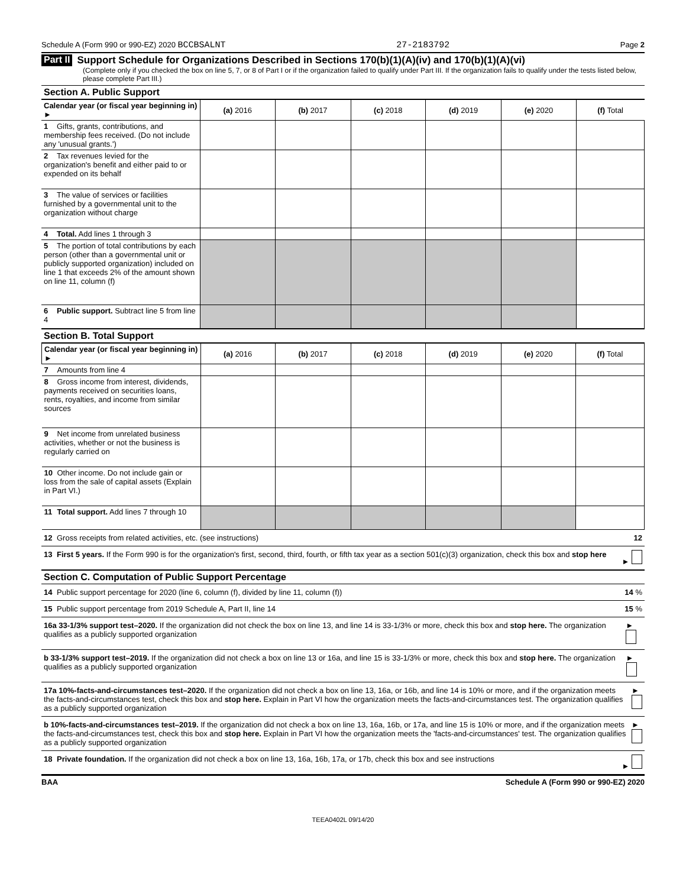Schedule A (Form 990 or 990-EZ) 2020 BCCBSALNT 27-2183792 Page 2
Part II Support Schedule for Organizations Described in Sections 170(b)(1)(A)(iv) and 170(b)(1)(A)(vi)
(Complete only if you checked the box on line 5, 7, or 8 of Part I or if the organization failed to qualify under Part III. If the organization fails to qualify under the tests listed below, please complete Part III.)
Section A. Public Support
| Calendar year (or fiscal year beginning in) ► | (a) 2016 | (b) 2017 | (c) 2018 | (d) 2019 | (e) 2020 | (f) Total |
| --- | --- | --- | --- | --- | --- | --- |
| 1 Gifts, grants, contributions, and membership fees received. (Do not include any 'unusual grants.') | | | | | | |
| 2 Tax revenues levied for the organization's benefit and either paid to or expended on its behalf | | | | | | |
| 3 The value of services or facilities furnished by a governmental unit to the organization without charge | | | | | | |
| 4 Total. Add lines 1 through 3 | | | | | | |
| 5 The portion of total contributions by each person (other than a governmental unit or publicly supported organization) included on line 1 that exceeds 2% of the amount shown on line 11, column (f) | | | | | | |
| 6 Public support. Subtract line 5 from line 4 | | | | | | |
Section B. Total Support
| Calendar year (or fiscal year beginning in) ► | (a) 2016 | (b) 2017 | (c) 2018 | (d) 2019 | (e) 2020 | (f) Total |
| --- | --- | --- | --- | --- | --- | --- |
| 7 Amounts from line 4 | | | | | | |
| 8 Gross income from interest, dividends, payments received on securities loans, rents, royalties, and income from similar sources | | | | | | |
| 9 Net income from unrelated business activities, whether or not the business is regularly carried on | | | | | | |
| 10 Other income. Do not include gain or loss from the sale of capital assets (Explain in Part VI.) | | | | | | |
| 11 Total support. Add lines 7 through 10 | | | | | | |
12 Gross receipts from related activities, etc. (see instructions) 12
13 First 5 years. If the Form 990 is for the organization's first, second, third, fourth, or fifth tax year as a section 501(c)(3) organization, check this box and stop here ►
Section C. Computation of Public Support Percentage
14 Public support percentage for 2020 (line 6, column (f), divided by line 11, column (f)) 14 %
15 Public support percentage from 2019 Schedule A, Part II, line 14 15 %
16a 33-1/3% support test–2020. If the organization did not check the box on line 13, and line 14 is 33-1/3% or more, check this box and stop here. The organization qualifies as a publicly supported organization ►
b 33-1/3% support test–2019. If the organization did not check a box on line 13 or 16a, and line 15 is 33-1/3% or more, check this box and stop here. The organization qualifies as a publicly supported organization ►
17a 10%-facts-and-circumstances test–2020. If the organization did not check a box on line 13, 16a, or 16b, and line 14 is 10% or more, and if the organization meets the facts-and-circumstances test, check this box and stop here. Explain in Part VI how the organization meets the facts-and-circumstances test. The organization qualifies as a publicly supported organization ►
b 10%-facts-and-circumstances test–2019. If the organization did not check a box on line 13, 16a, 16b, or 17a, and line 15 is 10% or more, and if the organization meets the facts-and-circumstances test, check this box and stop here. Explain in Part VI how the organization meets the 'facts-and-circumstances' test. The organization qualifies as a publicly supported organization ►
18 Private foundation. If the organization did not check a box on line 13, 16a, 16b, 17a, or 17b, check this box and see instructions ►
BAA Schedule A (Form 990 or 990-EZ) 2020
TEEA0402L 09/14/20